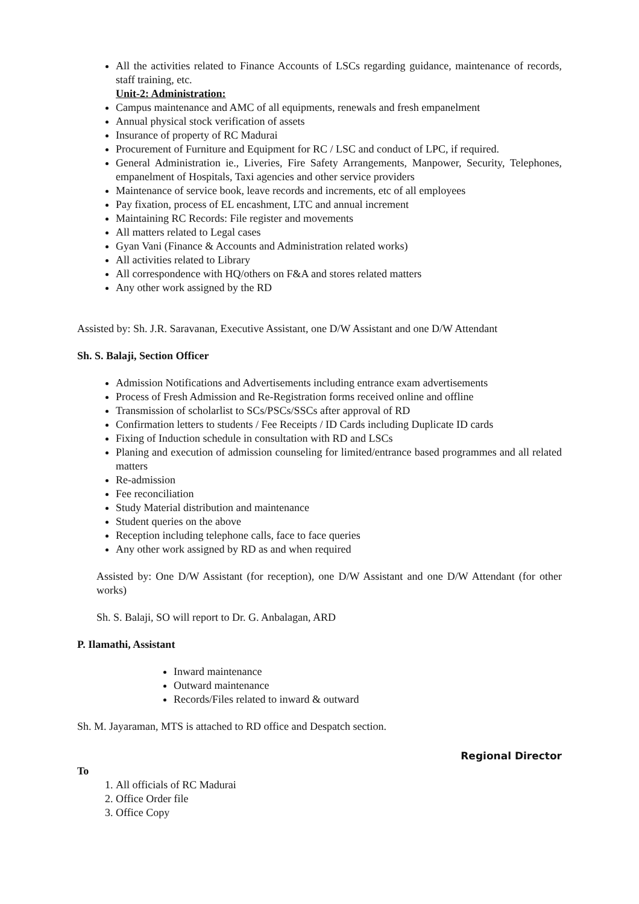All the activities related to Finance Accounts of LSCs regarding guidance, maintenance of records, staff training, etc.
Unit-2: Administration:
Campus maintenance and AMC of all equipments, renewals and fresh empanelment
Annual physical stock verification of assets
Insurance of property of RC Madurai
Procurement of Furniture and Equipment for RC / LSC and conduct of LPC, if required.
General Administration ie., Liveries, Fire Safety Arrangements, Manpower, Security, Telephones, empanelment of Hospitals, Taxi agencies and other service providers
Maintenance of service book, leave records and increments, etc of all employees
Pay fixation, process of EL encashment, LTC and annual increment
Maintaining RC Records: File register and movements
All matters related to Legal cases
Gyan Vani (Finance & Accounts and Administration related works)
All activities related to Library
All correspondence with HQ/others on F&A and stores related matters
Any other work assigned by the RD
Assisted by: Sh. J.R. Saravanan, Executive Assistant, one D/W Assistant and one D/W Attendant
Sh. S. Balaji, Section Officer
Admission Notifications and Advertisements including entrance exam advertisements
Process of Fresh Admission and Re-Registration forms received online and offline
Transmission of scholarlist to SCs/PSCs/SSCs after approval of RD
Confirmation letters to students / Fee Receipts / ID Cards including Duplicate ID cards
Fixing of Induction schedule in consultation with RD and LSCs
Planing and execution of admission counseling for limited/entrance based programmes and all related matters
Re-admission
Fee reconciliation
Study Material distribution and maintenance
Student queries on the above
Reception including telephone calls, face to face queries
Any other work assigned by RD as and when required
Assisted by: One D/W Assistant (for reception), one D/W Assistant and one D/W Attendant (for other works)
Sh. S. Balaji, SO will report to Dr. G. Anbalagan, ARD
P. Ilamathi, Assistant
Inward maintenance
Outward maintenance
Records/Files related to inward & outward
Sh. M. Jayaraman, MTS is attached to RD office and Despatch section.
Regional Director
To
1. All officials of RC Madurai
2. Office Order file
3. Office Copy